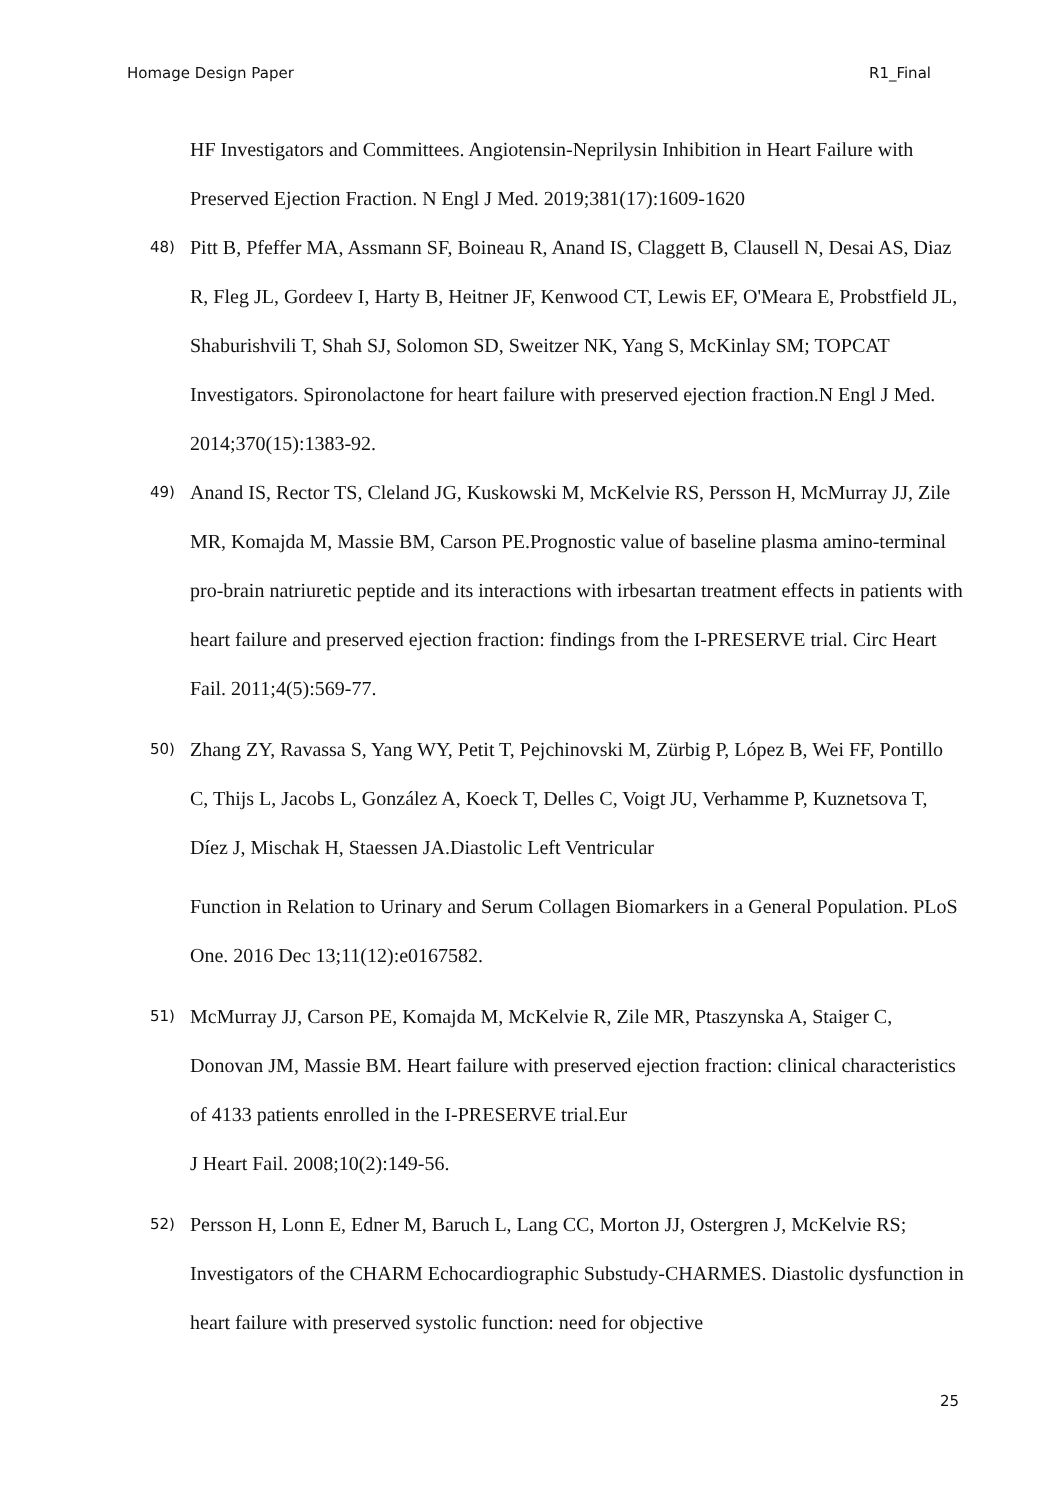Homage Design Paper R1_Final
HF Investigators and Committees. Angiotensin-Neprilysin Inhibition in Heart Failure with Preserved Ejection Fraction. N Engl J Med. 2019;381(17):1609-1620
48) Pitt B, Pfeffer MA, Assmann SF, Boineau R, Anand IS, Claggett B, Clausell N, Desai AS, Diaz R, Fleg JL, Gordeev I, Harty B, Heitner JF, Kenwood CT, Lewis EF, O'Meara E, Probstfield JL, Shaburishvili T, Shah SJ, Solomon SD, Sweitzer NK, Yang S, McKinlay SM; TOPCAT Investigators. Spironolactone for heart failure with preserved ejection fraction.N Engl J Med. 2014;370(15):1383-92.
49) Anand IS, Rector TS, Cleland JG, Kuskowski M, McKelvie RS, Persson H, McMurray JJ, Zile MR, Komajda M, Massie BM, Carson PE.Prognostic value of baseline plasma amino-terminal pro-brain natriuretic peptide and its interactions with irbesartan treatment effects in patients with heart failure and preserved ejection fraction: findings from the I-PRESERVE trial. Circ Heart Fail. 2011;4(5):569-77.
50) Zhang ZY, Ravassa S, Yang WY, Petit T, Pejchinovski M, Zürbig P, López B, Wei FF, Pontillo C, Thijs L, Jacobs L, González A, Koeck T, Delles C, Voigt JU, Verhamme P, Kuznetsova T, Díez J, Mischak H, Staessen JA.Diastolic Left Ventricular
Function in Relation to Urinary and Serum Collagen Biomarkers in a General Population. PLoS One. 2016 Dec 13;11(12):e0167582.
51) McMurray JJ, Carson PE, Komajda M, McKelvie R, Zile MR, Ptaszynska A, Staiger C, Donovan JM, Massie BM. Heart failure with preserved ejection fraction: clinical characteristics of 4133 patients enrolled in the I-PRESERVE trial.Eur
J Heart Fail. 2008;10(2):149-56.
52) Persson H, Lonn E, Edner M, Baruch L, Lang CC, Morton JJ, Ostergren J, McKelvie RS; Investigators of the CHARM Echocardiographic Substudy-CHARMES. Diastolic dysfunction in heart failure with preserved systolic function: need for objective
25